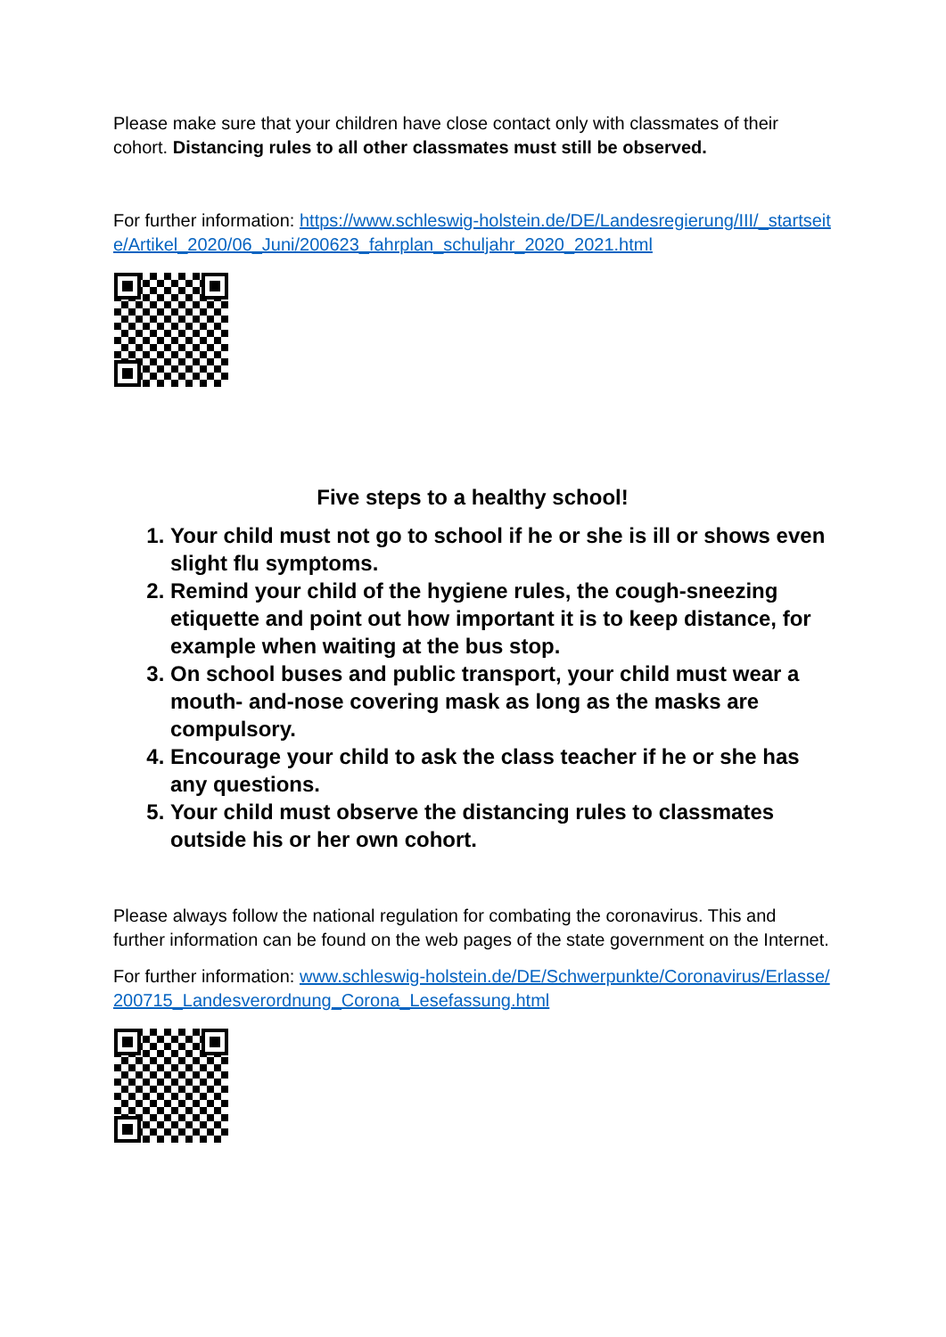Please make sure that your children have close contact only with classmates of their cohort. Distancing rules to all other classmates must still be observed.
For further information: https://www.schleswig-holstein.de/DE/Landesregierung/III/_startseite/Artikel_2020/06_Juni/200623_fahrplan_schuljahr_2020_2021.html
Five steps to a healthy school!
1. Your child must not go to school if he or she is ill or shows even slight flu symptoms.
2. Remind your child of the hygiene rules, the cough-sneezing etiquette and point out how important it is to keep distance, for example when waiting at the bus stop.
3. On school buses and public transport, your child must wear a mouth- and-nose covering mask as long as the masks are compulsory.
4. Encourage your child to ask the class teacher if he or she has any questions.
5. Your child must observe the distancing rules to classmates outside his or her own cohort.
Please always follow the national regulation for combating the coronavirus. This and further information can be found on the web pages of the state government on the Internet.
For further information: www.schleswig-holstein.de/DE/Schwerpunkte/Coronavirus/Erlasse/200715_Landesverordnung_Corona_Lesefassung.html